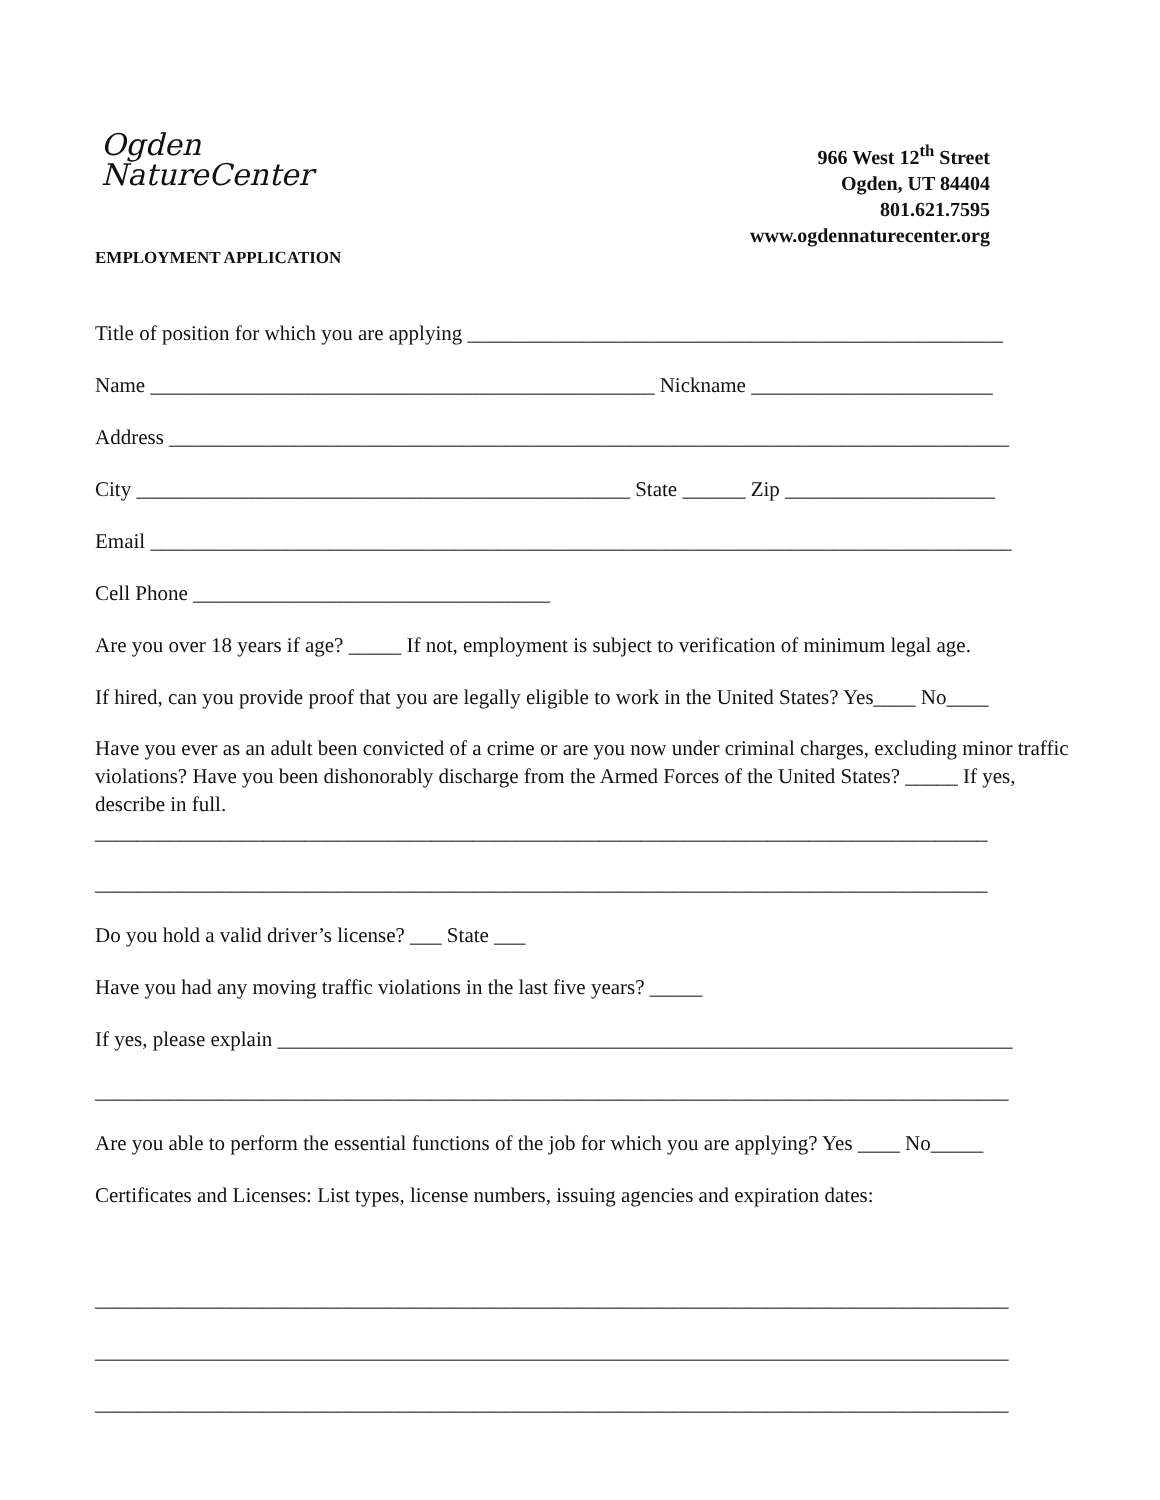Ogden
NatureCenter
966 West 12<sup>th</sup> Street
Ogden, UT 84404
801.621.7595
www.ogdennaturecenter.org
EMPLOYMENT APPLICATION
Title of position for which you are applying ___________________________________________________
Name ________________________________________________ Nickname _______________________
Address ________________________________________________________________________________
City _______________________________________________ State ______ Zip ____________________
Email __________________________________________________________________________________
Cell Phone __________________________________
Are you over 18 years if age? _____ If not, employment is subject to verification of minimum legal age.
If hired, can you provide proof that you are legally eligible to work in the United States? Yes____ No____
Have you ever as an adult been convicted of a crime or are you now under criminal charges, excluding minor traffic violations? Have you been dishonorably discharge from the Armed Forces of the United States? _____ If yes, describe in full.
_____________________________________________________________________________________
_____________________________________________________________________________________
Do you hold a valid driver’s license? ___ State ___
Have you had any moving traffic violations in the last five years? _____
If yes, please explain ______________________________________________________________________
_______________________________________________________________________________________
Are you able to perform the essential functions of the job for which you are applying? Yes ____ No_____
Certificates and Licenses: List types, license numbers, issuing agencies and expiration dates:
_______________________________________________________________________________________
_______________________________________________________________________________________
_______________________________________________________________________________________